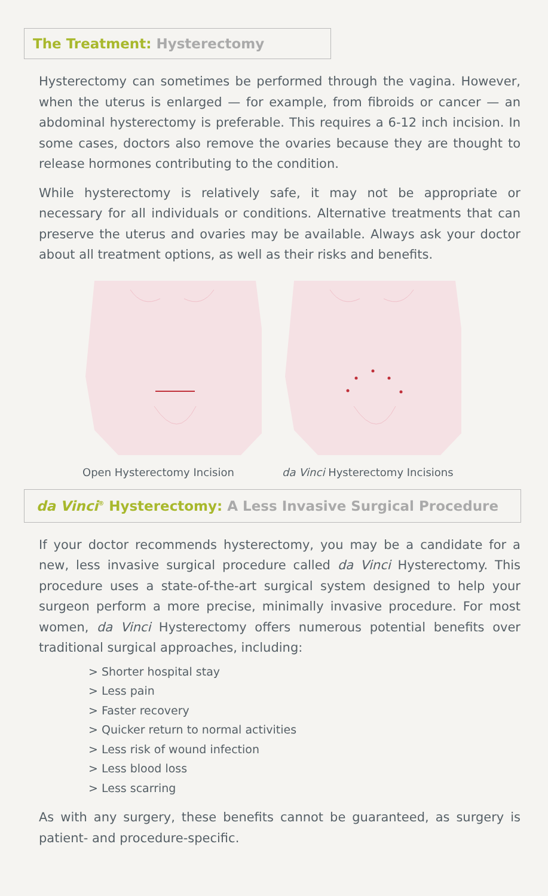The Treatment: Hysterectomy
Hysterectomy can sometimes be performed through the vagina. However, when the uterus is enlarged — for example, from fibroids or cancer — an abdominal hysterectomy is preferable. This requires a 6-12 inch incision. In some cases, doctors also remove the ovaries because they are thought to release hormones contributing to the condition.
While hysterectomy is relatively safe, it may not be appropriate or necessary for all individuals or conditions. Alternative treatments that can preserve the uterus and ovaries may be available. Always ask your doctor about all treatment options, as well as their risks and benefits.
Open Hysterectomy Incision da Vinci Hysterectomy Incisions
da Vinci<sup>®</sup> Hysterectomy: A Less Invasive Surgical Procedure
If your doctor recommends hysterectomy, you may be a candidate for a new, less invasive surgical procedure called da Vinci Hysterectomy. This procedure uses a state-of-the-art surgical system designed to help your surgeon perform a more precise, minimally invasive procedure. For most women, da Vinci Hysterectomy offers numerous potential benefits over traditional surgical approaches, including:
> Shorter hospital stay
> Less pain
> Faster recovery
> Quicker return to normal activities
> Less risk of wound infection
> Less blood loss
> Less scarring
As with any surgery, these benefits cannot be guaranteed, as surgery is patient- and procedure-specific.